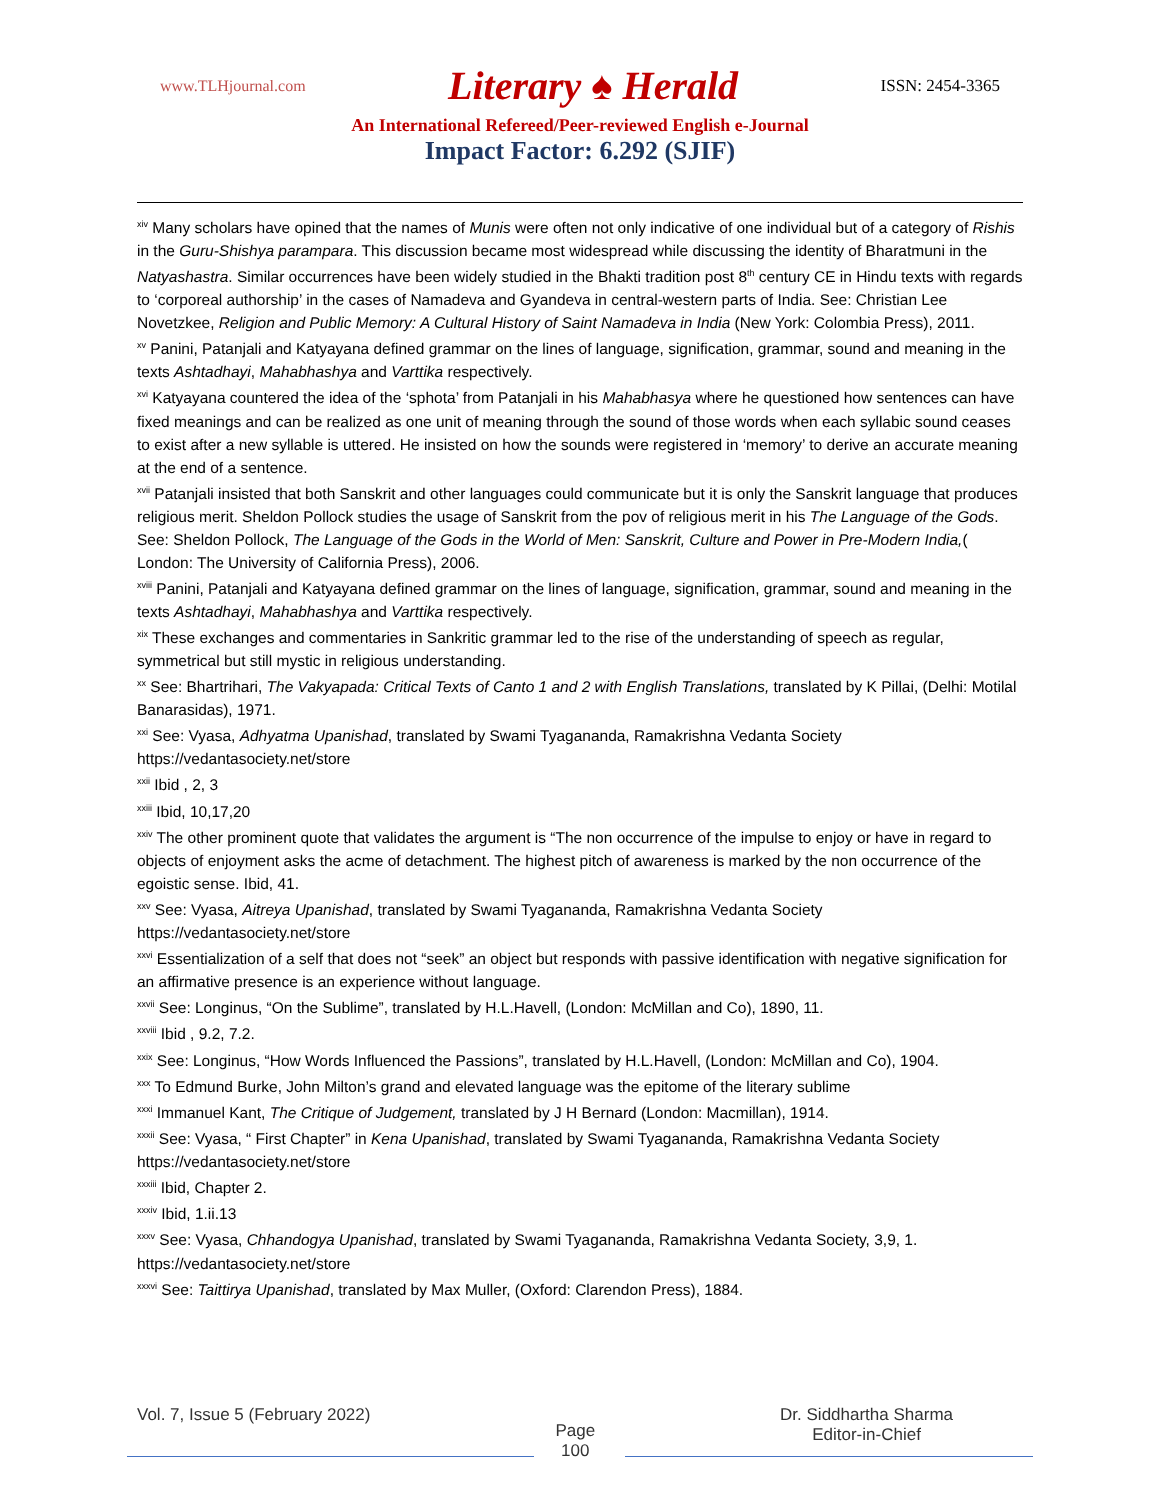www.TLHjournal.com Literary ♠ Herald ISSN: 2454-3365
An International Refereed/Peer-reviewed English e-Journal
Impact Factor: 6.292 (SJIF)
<sup>xiv</sup> Many scholars have opined that the names of Munis were often not only indicative of one individual but of a category of Rishis in the Guru-Shishya parampara. This discussion became most widespread while discussing the identity of Bharatmuni in the Natyashastra. Similar occurrences have been widely studied in the Bhakti tradition post 8<sup>th</sup> century CE in Hindu texts with regards to ‘corporeal authorship’ in the cases of Namadeva and Gyandeva in central-western parts of India. See: Christian Lee Novetzkee, Religion and Public Memory: A Cultural History of Saint Namadeva in India (New York: Colombia Press), 2011.
<sup>xv</sup> Panini, Patanjali and Katyayana defined grammar on the lines of language, signification, grammar, sound and meaning in the texts Ashtadhayi, Mahabhashya and Varttika respectively.
<sup>xvi</sup> Katyayana countered the idea of the ‘sphota’ from Patanjali in his Mahabhasya where he questioned how sentences can have fixed meanings and can be realized as one unit of meaning through the sound of those words when each syllabic sound ceases to exist after a new syllable is uttered. He insisted on how the sounds were registered in ‘memory’ to derive an accurate meaning at the end of a sentence.
<sup>xvii</sup> Patanjali insisted that both Sanskrit and other languages could communicate but it is only the Sanskrit language that produces religious merit. Sheldon Pollock studies the usage of Sanskrit from the pov of religious merit in his The Language of the Gods.
See: Sheldon Pollock, The Language of the Gods in the World of Men: Sanskrit, Culture and Power in Pre-Modern India,( London: The University of California Press), 2006.
<sup>xviii</sup> Panini, Patanjali and Katyayana defined grammar on the lines of language, signification, grammar, sound and meaning in the texts Ashtadhayi, Mahabhashya and Varttika respectively.
<sup>xix</sup> These exchanges and commentaries in Sankritic grammar led to the rise of the understanding of speech as regular, symmetrical but still mystic in religious understanding.
<sup>xx</sup> See: Bhartrihari, The Vakyapada: Critical Texts of Canto 1 and 2 with English Translations, translated by K Pillai, (Delhi: Motilal Banarasidas), 1971.
<sup>xxi</sup> See: Vyasa, Adhyatma Upanishad, translated by Swami Tyagananda, Ramakrishna Vedanta Society https://vedantasociety.net/store
<sup>xxii</sup> Ibid , 2, 3
<sup>xxiii</sup> Ibid, 10,17,20
<sup>xxiv</sup> The other prominent quote that validates the argument is “The non occurrence of the impulse to enjoy or have in regard to objects of enjoyment asks the acme of detachment. The highest pitch of awareness is marked by the non occurrence of the egoistic sense. Ibid, 41.
<sup>xxv</sup> See: Vyasa, Aitreya Upanishad, translated by Swami Tyagananda, Ramakrishna Vedanta Society https://vedantasociety.net/store
<sup>xxvi</sup> Essentialization of a self that does not “seek” an object but responds with passive identification with negative signification for an affirmative presence is an experience without language.
<sup>xxvii</sup> See: Longinus, “On the Sublime”, translated by H.L.Havell, (London: McMillan and Co), 1890, 11.
<sup>xxviii</sup> Ibid , 9.2, 7.2.
<sup>xxix</sup> See: Longinus, “How Words Influenced the Passions”, translated by H.L.Havell, (London: McMillan and Co), 1904.
<sup>xxx</sup> To Edmund Burke, John Milton’s grand and elevated language was the epitome of the literary sublime
<sup>xxxi</sup> Immanuel Kant, The Critique of Judgement, translated by J H Bernard (London: Macmillan), 1914.
<sup>xxxii</sup> See: Vyasa, “ First Chapter” in Kena Upanishad, translated by Swami Tyagananda, Ramakrishna Vedanta Society https://vedantasociety.net/store
<sup>xxxiii</sup> Ibid, Chapter 2.
<sup>xxxiv</sup> Ibid, 1.ii.13
<sup>xxxv</sup> See: Vyasa, Chhandogya Upanishad, translated by Swami Tyagananda, Ramakrishna Vedanta Society, 3,9, 1. https://vedantasociety.net/store
<sup>xxxvi</sup> See: Taittirya Upanishad, translated by Max Muller, (Oxford: Clarendon Press), 1884.
Vol. 7, Issue 5 (February 2022) Page
100 Dr. Siddhartha Sharma
Editor-in-Chief